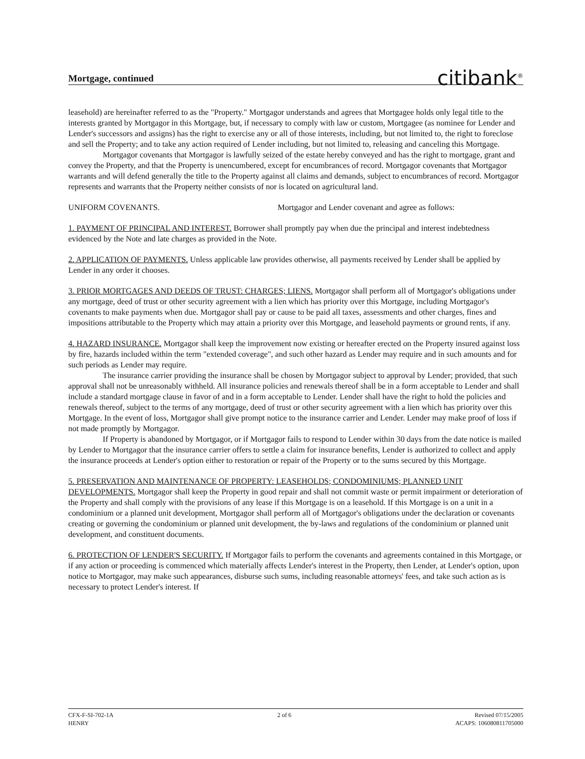Mortgage, continued
citibank<sup>®</sup>
leasehold) are hereinafter referred to as the "Property." Mortgagor understands and agrees that Mortgagee holds only legal title to the interests granted by Mortgagor in this Mortgage, but, if necessary to comply with law or custom, Mortgagee (as nominee for Lender and Lender's successors and assigns) has the right to exercise any or all of those interests, including, but not limited to, the right to foreclose and sell the Property; and to take any action required of Lender including, but not limited to, releasing and canceling this Mortgage.
Mortgagor covenants that Mortgagor is lawfully seized of the estate hereby conveyed and has the right to mortgage, grant and convey the Property, and that the Property is unencumbered, except for encumbrances of record. Mortgagor covenants that Mortgagor warrants and will defend generally the title to the Property against all claims and demands, subject to encumbrances of record. Mortgagor represents and warrants that the Property neither consists of nor is located on agricultural land.
UNIFORM COVENANTS. Mortgagor and Lender covenant and agree as follows:
1. PAYMENT OF PRINCIPAL AND INTEREST. Borrower shall promptly pay when due the principal and interest indebtedness evidenced by the Note and late charges as provided in the Note.
2. APPLICATION OF PAYMENTS. Unless applicable law provides otherwise, all payments received by Lender shall be applied by Lender in any order it chooses.
3. PRIOR MORTGAGES AND DEEDS OF TRUST: CHARGES; LIENS. Mortgagor shall perform all of Mortgagor's obligations under any mortgage, deed of trust or other security agreement with a lien which has priority over this Mortgage, including Mortgagor's covenants to make payments when due. Mortgagor shall pay or cause to be paid all taxes, assessments and other charges, fines and impositions attributable to the Property which may attain a priority over this Mortgage, and leasehold payments or ground rents, if any.
4. HAZARD INSURANCE. Mortgagor shall keep the improvement now existing or hereafter erected on the Property insured against loss by fire, hazards included within the term "extended coverage", and such other hazard as Lender may require and in such amounts and for such periods as Lender may require.
The insurance carrier providing the insurance shall be chosen by Mortgagor subject to approval by Lender; provided, that such approval shall not be unreasonably withheld. All insurance policies and renewals thereof shall be in a form acceptable to Lender and shall include a standard mortgage clause in favor of and in a form acceptable to Lender. Lender shall have the right to hold the policies and renewals thereof, subject to the terms of any mortgage, deed of trust or other security agreement with a lien which has priority over this Mortgage. In the event of loss, Mortgagor shall give prompt notice to the insurance carrier and Lender. Lender may make proof of loss if not made promptly by Mortgagor.
If Property is abandoned by Mortgagor, or if Mortgagor fails to respond to Lender within 30 days from the date notice is mailed by Lender to Mortgagor that the insurance carrier offers to settle a claim for insurance benefits, Lender is authorized to collect and apply the insurance proceeds at Lender's option either to restoration or repair of the Property or to the sums secured by this Mortgage.
5. PRESERVATION AND MAINTENANCE OF PROPERTY: LEASEHOLDS; CONDOMINIUMS; PLANNED UNIT DEVELOPMENTS. Mortgagor shall keep the Property in good repair and shall not commit waste or permit impairment or deterioration of the Property and shall comply with the provisions of any lease if this Mortgage is on a leasehold. If this Mortgage is on a unit in a condominium or a planned unit development, Mortgagor shall perform all of Mortgagor's obligations under the declaration or covenants creating or governing the condominium or planned unit development, the by-laws and regulations of the condominium or planned unit development, and constituent documents.
6. PROTECTION OF LENDER'S SECURITY. If Mortgagor fails to perform the covenants and agreements contained in this Mortgage, or if any action or proceeding is commenced which materially affects Lender's interest in the Property, then Lender, at Lender's option, upon notice to Mortgagor, may make such appearances, disburse such sums, including reasonable attorneys' fees, and take such action as is necessary to protect Lender's interest. If
CFX-F-SI-702-1A
HENRY
2 of 6 Revised 07/15/2005
ACAPS: 106080811705000